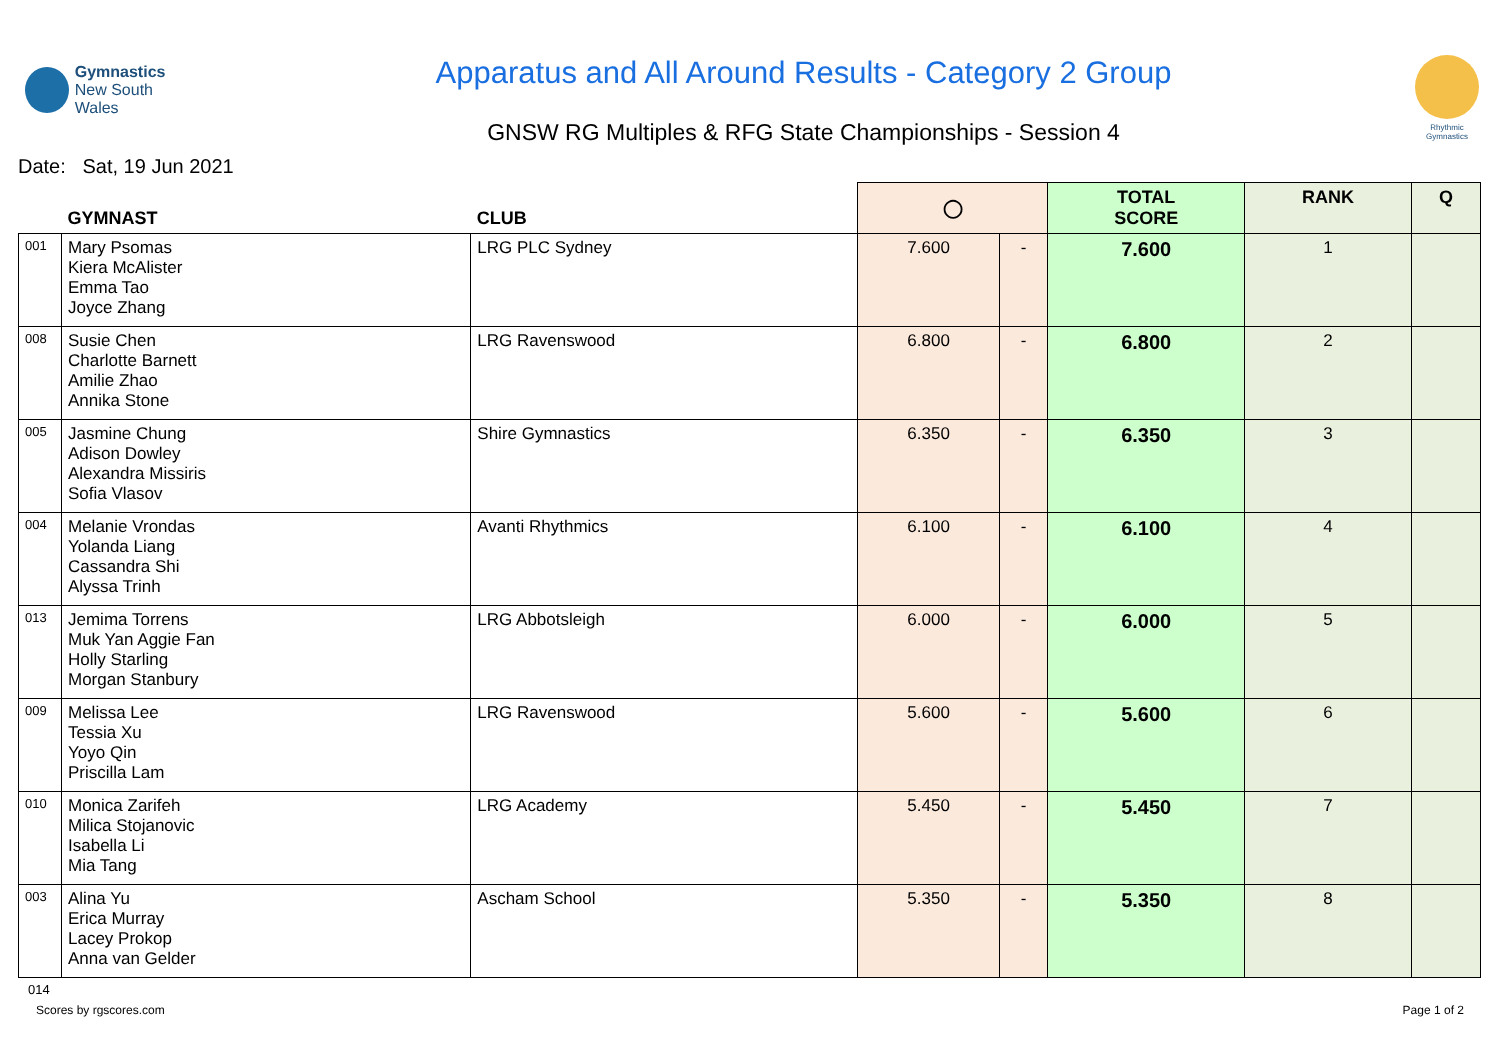Gymnastics
New South Wales
Apparatus and All Around Results - Category 2 Group
GNSW RG Multiples & RFG State Championships - Session 4
Rhythmic
Gymnastics
Date: Sat, 19 Jun 2021
| | GYMNAST | CLUB | ◯ | | TOTAL SCORE | RANK | Q |
| --- | --- | --- | --- | --- | --- | --- | --- |
| 001 | Mary Psomas Kiera McAlister Emma Tao Joyce Zhang | LRG PLC Sydney | 7.600 | - | 7.600 | 1 | |
| 008 | Susie Chen Charlotte Barnett Amilie Zhao Annika Stone | LRG Ravenswood | 6.800 | - | 6.800 | 2 | |
| 005 | Jasmine Chung Adison Dowley Alexandra Missiris Sofia Vlasov | Shire Gymnastics | 6.350 | - | 6.350 | 3 | |
| 004 | Melanie Vrondas Yolanda Liang Cassandra Shi Alyssa Trinh | Avanti Rhythmics | 6.100 | - | 6.100 | 4 | |
| 013 | Jemima Torrens Muk Yan Aggie Fan Holly Starling Morgan Stanbury | LRG Abbotsleigh | 6.000 | - | 6.000 | 5 | |
| 009 | Melissa Lee Tessia Xu Yoyo Qin Priscilla Lam | LRG Ravenswood | 5.600 | - | 5.600 | 6 | |
| 010 | Monica Zarifeh Milica Stojanovic Isabella Li Mia Tang | LRG Academy | 5.450 | - | 5.450 | 7 | |
| 003 | Alina Yu Erica Murray Lacey Prokop Anna van Gelder | Ascham School | 5.350 | - | 5.350 | 8 | |
014
Scores by rgscores.com Page 1 of 2